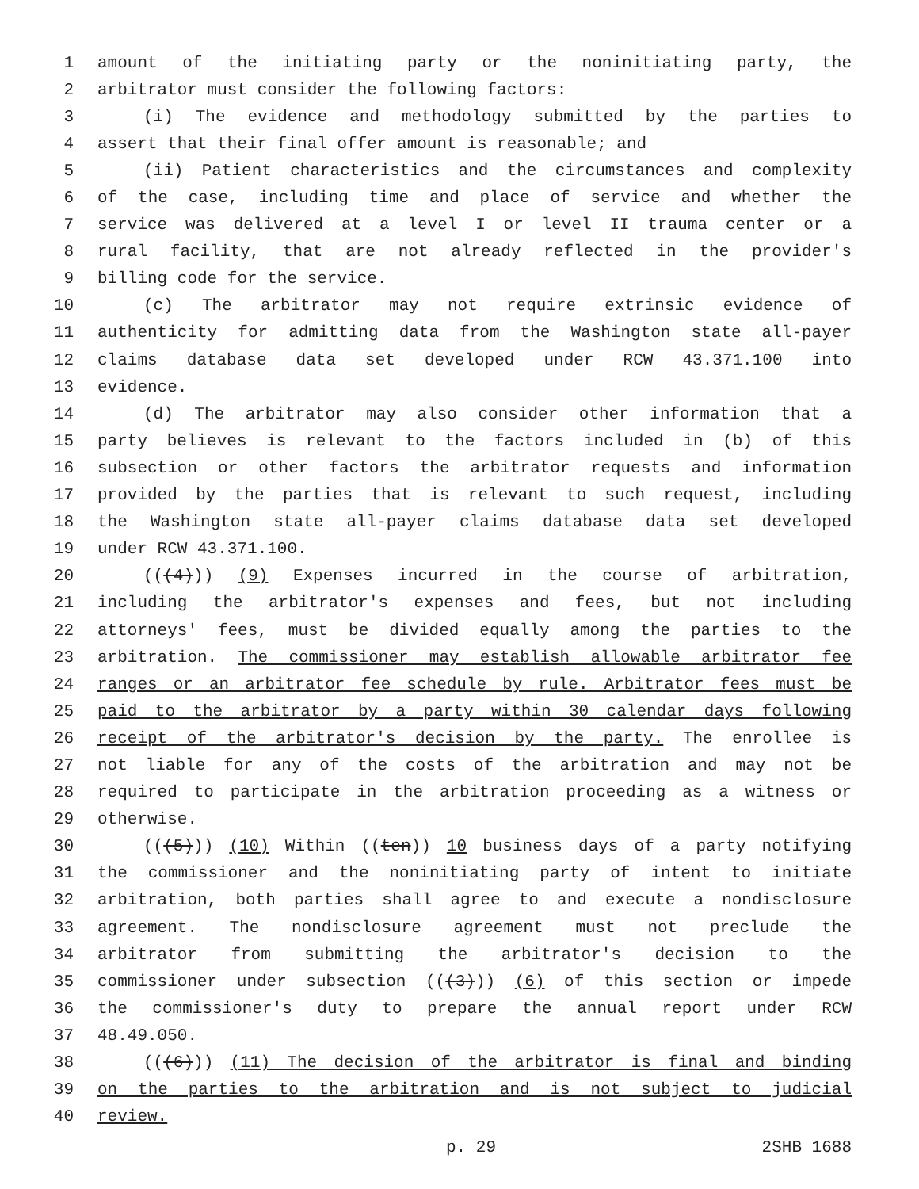1 amount of the initiating party or the noninitiating party, the
2 arbitrator must consider the following factors:
3 (i) The evidence and methodology submitted by the parties to
4 assert that their final offer amount is reasonable; and
5 (ii) Patient characteristics and the circumstances and complexity
6 of the case, including time and place of service and whether the
7 service was delivered at a level I or level II trauma center or a
8 rural facility, that are not already reflected in the provider's
9 billing code for the service.
10 (c) The arbitrator may not require extrinsic evidence of
11 authenticity for admitting data from the Washington state all-payer
12 claims database data set developed under RCW 43.371.100 into
13 evidence.
14 (d) The arbitrator may also consider other information that a
15 party believes is relevant to the factors included in (b) of this
16 subsection or other factors the arbitrator requests and information
17 provided by the parties that is relevant to such request, including
18 the Washington state all-payer claims database data set developed
19 under RCW 43.371.100.
20 (((4))) (9) Expenses incurred in the course of arbitration,
21 including the arbitrator's expenses and fees, but not including
22 attorneys' fees, must be divided equally among the parties to the
23 arbitration. The commissioner may establish allowable arbitrator fee
24 ranges or an arbitrator fee schedule by rule. Arbitrator fees must be
25 paid to the arbitrator by a party within 30 calendar days following
26 receipt of the arbitrator's decision by the party. The enrollee is
27 not liable for any of the costs of the arbitration and may not be
28 required to participate in the arbitration proceeding as a witness or
29 otherwise.
30 (((5))) (10) Within ((ten)) 10 business days of a party notifying
31 the commissioner and the noninitiating party of intent to initiate
32 arbitration, both parties shall agree to and execute a nondisclosure
33 agreement. The nondisclosure agreement must not preclude the
34 arbitrator from submitting the arbitrator's decision to the
35 commissioner under subsection (((3))) (6) of this section or impede
36 the commissioner's duty to prepare the annual report under RCW
37 48.49.050.
38 (((6))) (11) The decision of the arbitrator is final and binding
39 on the parties to the arbitration and is not subject to judicial
40 review.
p. 29 2SHB 1688